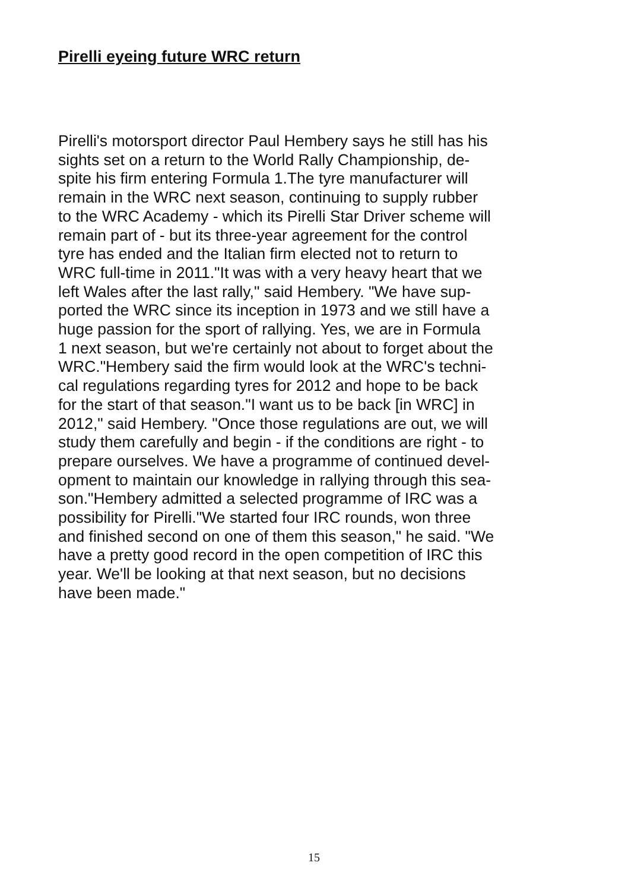Pirelli eyeing future WRC return
Pirelli's motorsport director Paul Hembery says he still has his
sights set on a return to the World Rally Championship, de-
spite his firm entering Formula 1.The tyre manufacturer will
remain in the WRC next season, continuing to supply rubber
to the WRC Academy - which its Pirelli Star Driver scheme will
remain part of - but its three-year agreement for the control
tyre has ended and the Italian firm elected not to return to
WRC full-time in 2011."It was with a very heavy heart that we
left Wales after the last rally," said Hembery. "We have sup-
ported the WRC since its inception in 1973 and we still have a
huge passion for the sport of rallying. Yes, we are in Formula
1 next season, but we're certainly not about to forget about the
WRC."Hembery said the firm would look at the WRC's techni-
cal regulations regarding tyres for 2012 and hope to be back
for the start of that season."I want us to be back [in WRC] in
2012," said Hembery. "Once those regulations are out, we will
study them carefully and begin - if the conditions are right - to
prepare ourselves. We have a programme of continued devel-
opment to maintain our knowledge in rallying through this sea-
son."Hembery admitted a selected programme of IRC was a
possibility for Pirelli."We started four IRC rounds, won three
and finished second on one of them this season," he said. "We
have a pretty good record in the open competition of IRC this
year. We'll be looking at that next season, but no decisions
have been made."
15